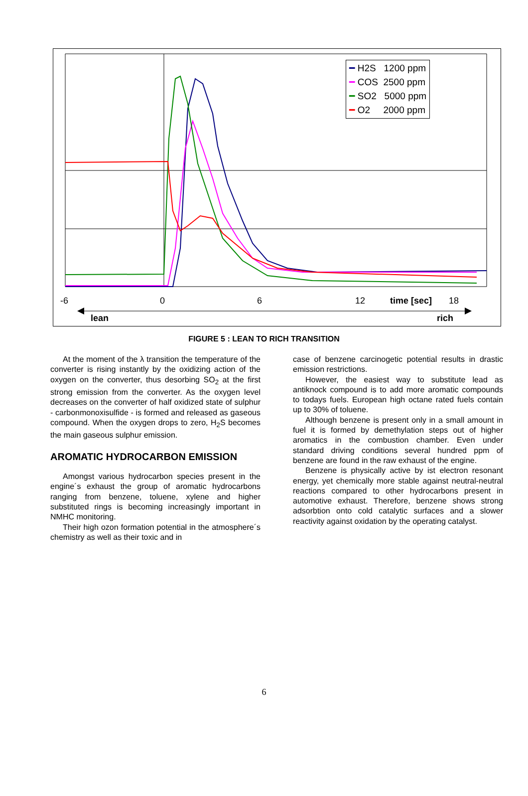━ H2S 1200 ppm
━ COS 2500 ppm
━ SO2 5000 ppm
━ O2 2000 ppm
-6 0 6 12 time [sec] 18
lean rich
FIGURE 5 : LEAN TO RICH TRANSITION
At the moment of the λ transition the temperature of the converter is rising instantly by the oxidizing action of the oxygen on the converter, thus desorbing SO<sub>2</sub> at the first strong emission from the converter. As the oxygen level decreases on the converter of half oxidized state of sulphur - carbonmonoxisulfide - is formed and released as gaseous compound. When the oxygen drops to zero, H<sub>2</sub>S becomes the main gaseous sulphur emission.
AROMATIC HYDROCARBON EMISSION
Amongst various hydrocarbon species present in the engine´s exhaust the group of aromatic hydrocarbons ranging from benzene, toluene, xylene and higher substituted rings is becoming increasingly important in NMHC monitoring.
Their high ozon formation potential in the atmosphere´s chemistry as well as their toxic and in
case of benzene carcinogetic potential results in drastic emission restrictions.
However, the easiest way to substitute lead as antiknock compound is to add more aromatic compounds to todays fuels. European high octane rated fuels contain up to 30% of toluene.
Although benzene is present only in a small amount in fuel it is formed by demethylation steps out of higher aromatics in the combustion chamber. Even under standard driving conditions several hundred ppm of benzene are found in the raw exhaust of the engine.
Benzene is physically active by ist electron resonant energy, yet chemically more stable against neutral-neutral reactions compared to other hydrocarbons present in automotive exhaust. Therefore, benzene shows strong adsorbtion onto cold catalytic surfaces and a slower reactivity against oxidation by the operating catalyst.
6